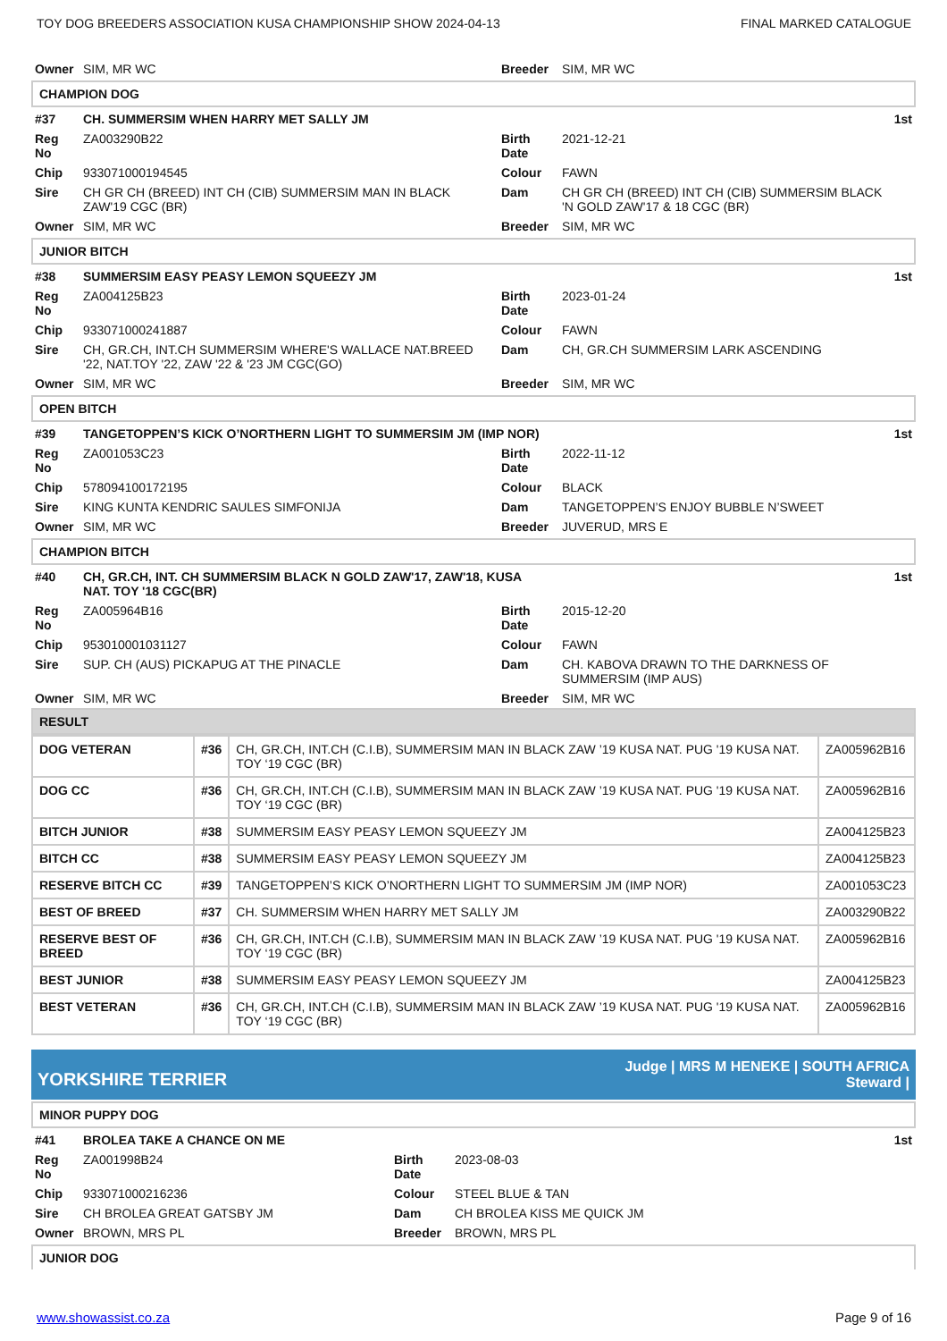TOY DOG BREEDERS ASSOCIATION KUSA CHAMPIONSHIP SHOW 2024-04-13 FINAL MARKED CATALOGUE
| Owner | SIM, MR WC | Breeder | SIM, MR WC |
CHAMPION DOG
| #37 | CH. SUMMERSIM WHEN HARRY MET SALLY JM | | | 1st |
| Reg No | ZA003290B22 | Birth Date | 2021-12-21 | |
| Chip | 933071000194545 | Colour | FAWN | |
| Sire | CH GR CH (BREED) INT CH (CIB) SUMMERSIM MAN IN BLACK ZAW'19 CGC (BR) | Dam | CH GR CH (BREED) INT CH (CIB) SUMMERSIM BLACK 'N GOLD ZAW'17 & 18 CGC (BR) | |
| Owner | SIM, MR WC | Breeder | SIM, MR WC | |
JUNIOR BITCH
| #38 | SUMMERSIM EASY PEASY LEMON SQUEEZY JM | | | 1st |
| Reg No | ZA004125B23 | Birth Date | 2023-01-24 | |
| Chip | 933071000241887 | Colour | FAWN | |
| Sire | CH, GR.CH, INT.CH SUMMERSIM WHERE'S WALLACE NAT.BREED '22, NAT.TOY '22, ZAW '22 & '23 JM CGC(GO) | Dam | CH, GR.CH SUMMERSIM LARK ASCENDING | |
| Owner | SIM, MR WC | Breeder | SIM, MR WC | |
OPEN BITCH
| #39 | TANGETOPPEN’S KICK O’NORTHERN LIGHT TO SUMMERSIM JM (IMP NOR) | | | 1st |
| Reg No | ZA001053C23 | Birth Date | 2022-11-12 | |
| Chip | 578094100172195 | Colour | BLACK | |
| Sire | KING KUNTA KENDRIC SAULES SIMFONIJA | Dam | TANGETOPPEN’S ENJOY BUBBLE N’SWEET | |
| Owner | SIM, MR WC | Breeder | JUVERUD, MRS E | |
CHAMPION BITCH
| #40 | CH, GR.CH, INT. CH SUMMERSIM BLACK N GOLD ZAW'17, ZAW'18, KUSA NAT. TOY '18 CGC(BR) | | | 1st |
| Reg No | ZA005964B16 | Birth Date | 2015-12-20 | |
| Chip | 953010001031127 | Colour | FAWN | |
| Sire | SUP. CH (AUS) PICKAPUG AT THE PINACLE | Dam | CH. KABOVA DRAWN TO THE DARKNESS OF SUMMERSIM (IMP AUS) | |
| Owner | SIM, MR WC | Breeder | SIM, MR WC | |
RESULT
| DOG VETERAN | #36 | CH, GR.CH, INT.CH (C.I.B), SUMMERSIM MAN IN BLACK ZAW ’19 KUSA NAT. PUG '19 KUSA NAT. TOY ‘19 CGC (BR) | ZA005962B16 |
| DOG CC | #36 | CH, GR.CH, INT.CH (C.I.B), SUMMERSIM MAN IN BLACK ZAW ’19 KUSA NAT. PUG '19 KUSA NAT. TOY ‘19 CGC (BR) | ZA005962B16 |
| BITCH JUNIOR | #38 | SUMMERSIM EASY PEASY LEMON SQUEEZY JM | ZA004125B23 |
| BITCH CC | #38 | SUMMERSIM EASY PEASY LEMON SQUEEZY JM | ZA004125B23 |
| RESERVE BITCH CC | #39 | TANGETOPPEN’S KICK O’NORTHERN LIGHT TO SUMMERSIM JM (IMP NOR) | ZA001053C23 |
| BEST OF BREED | #37 | CH. SUMMERSIM WHEN HARRY MET SALLY JM | ZA003290B22 |
| RESERVE BEST OF BREED | #36 | CH, GR.CH, INT.CH (C.I.B), SUMMERSIM MAN IN BLACK ZAW ’19 KUSA NAT. PUG '19 KUSA NAT. TOY ‘19 CGC (BR) | ZA005962B16 |
| BEST JUNIOR | #38 | SUMMERSIM EASY PEASY LEMON SQUEEZY JM | ZA004125B23 |
| BEST VETERAN | #36 | CH, GR.CH, INT.CH (C.I.B), SUMMERSIM MAN IN BLACK ZAW ’19 KUSA NAT. PUG '19 KUSA NAT. TOY ‘19 CGC (BR) | ZA005962B16 |
YORKSHIRE TERRIER Judge | MRS M HENEKE | SOUTH AFRICA
Steward |
MINOR PUPPY DOG
| #41 | BROLEA TAKE A CHANCE ON ME | | | 1st |
| Reg No | ZA001998B24 | Birth Date | 2023-08-03 | |
| Chip | 933071000216236 | Colour | STEEL BLUE & TAN | |
| Sire | CH BROLEA GREAT GATSBY JM | Dam | CH BROLEA KISS ME QUICK JM | |
| Owner | BROWN, MRS PL | Breeder | BROWN, MRS PL | |
JUNIOR DOG
www.showassist.co.za Page 9 of 16